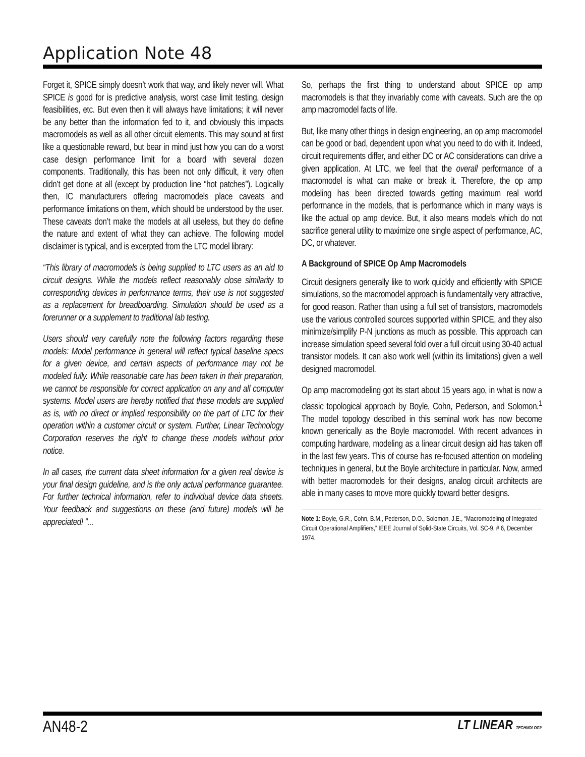Application Note 48
Forget it, SPICE simply doesn’t work that way, and likely never will. What SPICE is good for is predictive analysis, worst case limit testing, design feasibilities, etc. But even then it will always have limitations; it will never be any better than the information fed to it, and obviously this impacts macromodels as well as all other circuit elements. This may sound at first like a questionable reward, but bear in mind just how you can do a worst case design performance limit for a board with several dozen components. Traditionally, this has been not only difficult, it very often didn’t get done at all (except by production line “hot patches”). Logically then, IC manufacturers offering macromodels place caveats and performance limitations on them, which should be understood by the user. These caveats don’t make the models at all useless, but they do define the nature and extent of what they can achieve. The following model disclaimer is typical, and is excerpted from the LTC model library:
“This library of macromodels is being supplied to LTC users as an aid to circuit designs. While the models reflect reasonably close similarity to corresponding devices in performance terms, their use is not suggested as a replacement for breadboarding. Simulation should be used as a forerunner or a supplement to traditional lab testing.
Users should very carefully note the following factors regarding these models: Model performance in general will reflect typical baseline specs for a given device, and certain aspects of performance may not be modeled fully. While reasonable care has been taken in their preparation, we cannot be responsible for correct application on any and all computer systems. Model users are hereby notified that these models are supplied as is, with no direct or implied responsibility on the part of LTC for their operation within a customer circuit or system. Further, Linear Technology Corporation reserves the right to change these models without prior notice.
In all cases, the current data sheet information for a given real device is your final design guideline, and is the only actual performance guarantee. For further technical information, refer to individual device data sheets. Your feedback and suggestions on these (and future) models will be appreciated! ”...
So, perhaps the first thing to understand about SPICE op amp macromodels is that they invariably come with caveats. Such are the op amp macromodel facts of life.
But, like many other things in design engineering, an op amp macromodel can be good or bad, dependent upon what you need to do with it. Indeed, circuit requirements differ, and either DC or AC considerations can drive a given application. At LTC, we feel that the overall performance of a macromodel is what can make or break it. Therefore, the op amp modeling has been directed towards getting maximum real world performance in the models, that is performance which in many ways is like the actual op amp device. But, it also means models which do not sacrifice general utility to maximize one single aspect of performance, AC, DC, or whatever.
A Background of SPICE Op Amp Macromodels
Circuit designers generally like to work quickly and efficiently with SPICE simulations, so the macromodel approach is fundamentally very attractive, for good reason. Rather than using a full set of transistors, macromodels use the various controlled sources supported within SPICE, and they also minimize/simplify P-N junctions as much as possible. This approach can increase simulation speed several fold over a full circuit using 30-40 actual transistor models. It can also work well (within its limitations) given a well designed macromodel.
Op amp macromodeling got its start about 15 years ago, in what is now a classic topological approach by Boyle, Cohn, Pederson, and Solomon.<sup>1</sup> The model topology described in this seminal work has now become known generically as the Boyle macromodel. With recent advances in computing hardware, modeling as a linear circuit design aid has taken off in the last few years. This of course has re-focused attention on modeling techniques in general, but the Boyle architecture in particular. Now, armed with better macromodels for their designs, analog circuit architects are able in many cases to move more quickly toward better designs.
Note 1: Boyle, G.R., Cohn, B.M., Pederson, D.O., Solomon, J.E., “Macromodeling of Integrated Circuit Operational Amplifiers,” IEEE Journal of Solid-State Circuits, Vol. SC-9, # 6, December 1974.
AN48-2 LT LINEAR TECHNOLOGY